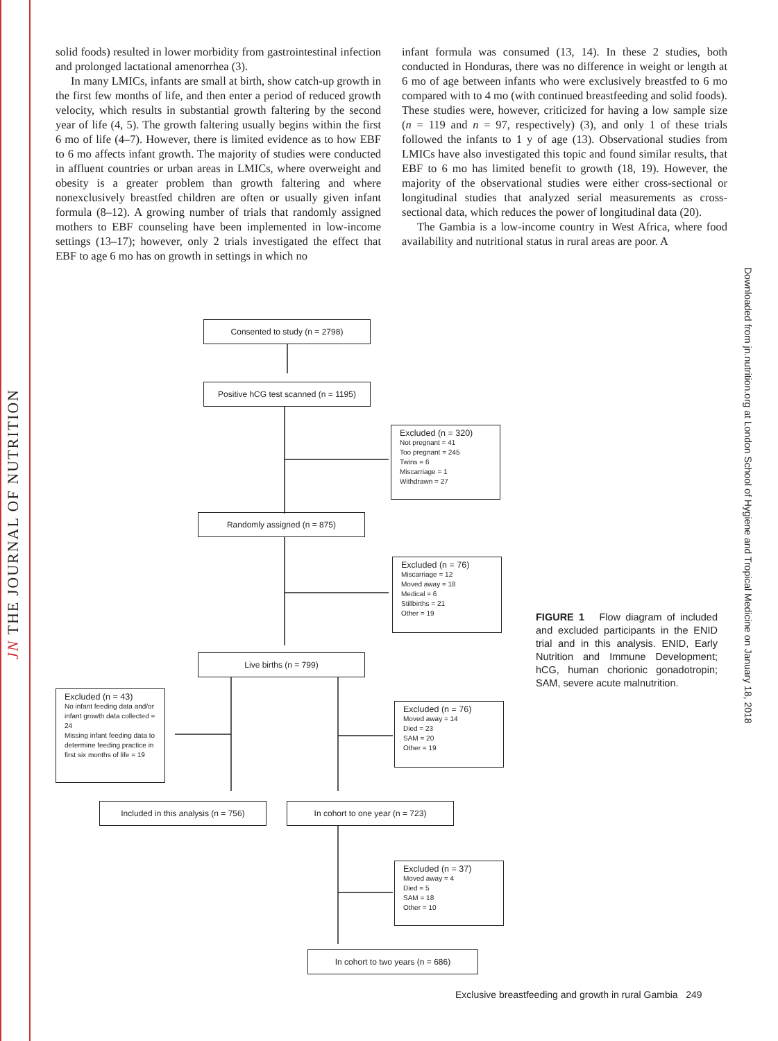JN THE JOURNAL OF NUTRITION
Downloaded from jn.nutrition.org at London School of Hygiene and Tropical Medicine on January 18, 2018
solid foods) resulted in lower morbidity from gastrointestinal infection and prolonged lactational amenorrhea (3).
In many LMICs, infants are small at birth, show catch-up growth in the first few months of life, and then enter a period of reduced growth velocity, which results in substantial growth faltering by the second year of life (4, 5). The growth faltering usually begins within the first 6 mo of life (4–7). However, there is limited evidence as to how EBF to 6 mo affects infant growth. The majority of studies were conducted in affluent countries or urban areas in LMICs, where overweight and obesity is a greater problem than growth faltering and where nonexclusively breastfed children are often or usually given infant formula (8–12). A growing number of trials that randomly assigned mothers to EBF counseling have been implemented in low-income settings (13–17); however, only 2 trials investigated the effect that EBF to age 6 mo has on growth in settings in which no
infant formula was consumed (13, 14). In these 2 studies, both conducted in Honduras, there was no difference in weight or length at 6 mo of age between infants who were exclusively breastfed to 6 mo compared with to 4 mo (with continued breastfeeding and solid foods). These studies were, however, criticized for having a low sample size (n = 119 and n = 97, respectively) (3), and only 1 of these trials followed the infants to 1 y of age (13). Observational studies from LMICs have also investigated this topic and found similar results, that EBF to 6 mo has limited benefit to growth (18, 19). However, the majority of the observational studies were either cross-sectional or longitudinal studies that analyzed serial measurements as cross-sectional data, which reduces the power of longitudinal data (20).
The Gambia is a low-income country in West Africa, where food availability and nutritional status in rural areas are poor. A
Consented to study (n = 2798)
Positive hCG test scanned (n = 1195)
Excluded (n = 320)
Not pregnant = 41
Too pregnant = 245
Twins = 6
Miscarriage = 1
Withdrawn = 27
Randomly assigned (n = 875)
Excluded (n = 76)
Miscarriage = 12
Moved away = 18
Medical = 6
Stillbirths = 21
Other = 19
Live births (n = 799)
Excluded (n = 43)
No infant feeding data and/or infant growth data collected = 24
Missing infant feeding data to determine feeding practice in first six months of life = 19
Excluded (n = 76)
Moved away = 14
Died = 23
SAM = 20
Other = 19
Included in this analysis (n = 756)
In cohort to one year (n = 723)
Excluded (n = 37)
Moved away = 4
Died = 5
SAM = 18
Other = 10
In cohort to two years (n = 686)
FIGURE 1 Flow diagram of included and excluded participants in the ENID trial and in this analysis. ENID, Early Nutrition and Immune Development; hCG, human chorionic gonadotropin; SAM, severe acute malnutrition.
Exclusive breastfeeding and growth in rural Gambia 249